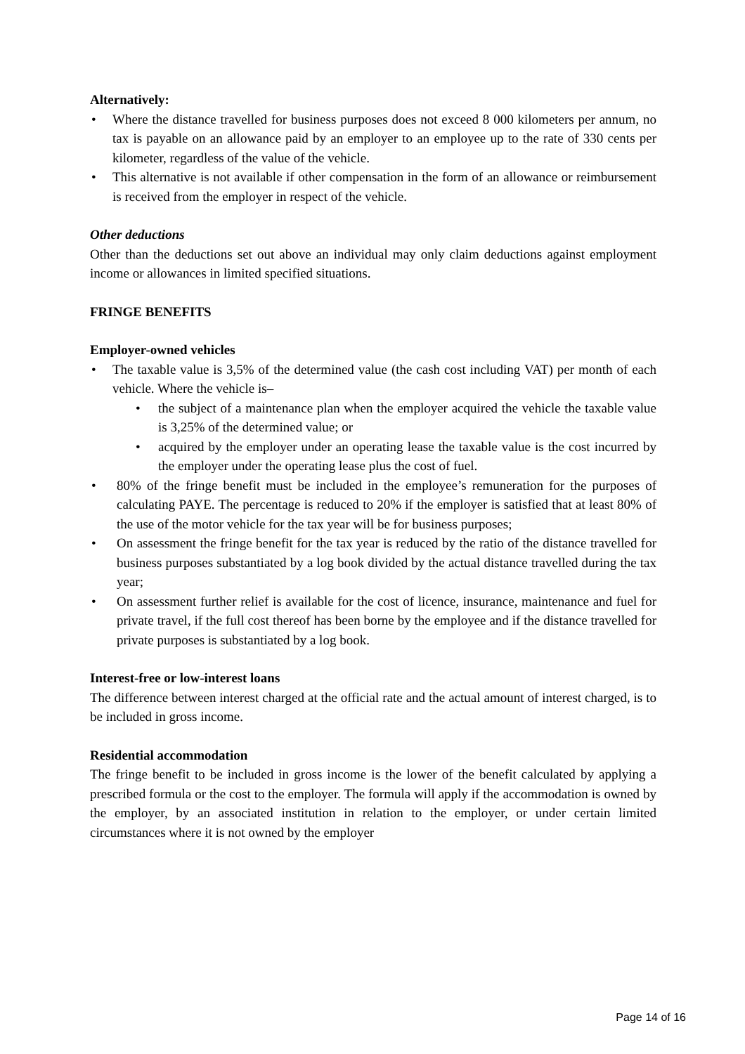Alternatively:
• Where the distance travelled for business purposes does not exceed 8 000 kilometers per annum, no tax is payable on an allowance paid by an employer to an employee up to the rate of 330 cents per kilometer, regardless of the value of the vehicle.
• This alternative is not available if other compensation in the form of an allowance or reimbursement is received from the employer in respect of the vehicle.
Other deductions
Other than the deductions set out above an individual may only claim deductions against employment income or allowances in limited specified situations.
FRINGE BENEFITS
Employer-owned vehicles
• The taxable value is 3,5% of the determined value (the cash cost including VAT) per month of each vehicle. Where the vehicle is–
• the subject of a maintenance plan when the employer acquired the vehicle the taxable value is 3,25% of the determined value; or
• acquired by the employer under an operating lease the taxable value is the cost incurred by the employer under the operating lease plus the cost of fuel.
• 80% of the fringe benefit must be included in the employee’s remuneration for the purposes of calculating PAYE. The percentage is reduced to 20% if the employer is satisfied that at least 80% of the use of the motor vehicle for the tax year will be for business purposes;
• On assessment the fringe benefit for the tax year is reduced by the ratio of the distance travelled for business purposes substantiated by a log book divided by the actual distance travelled during the tax year;
• On assessment further relief is available for the cost of licence, insurance, maintenance and fuel for private travel, if the full cost thereof has been borne by the employee and if the distance travelled for private purposes is substantiated by a log book.
Interest-free or low-interest loans
The difference between interest charged at the official rate and the actual amount of interest charged, is to be included in gross income.
Residential accommodation
The fringe benefit to be included in gross income is the lower of the benefit calculated by applying a prescribed formula or the cost to the employer. The formula will apply if the accommodation is owned by the employer, by an associated institution in relation to the employer, or under certain limited circumstances where it is not owned by the employer
Page 14 of 16